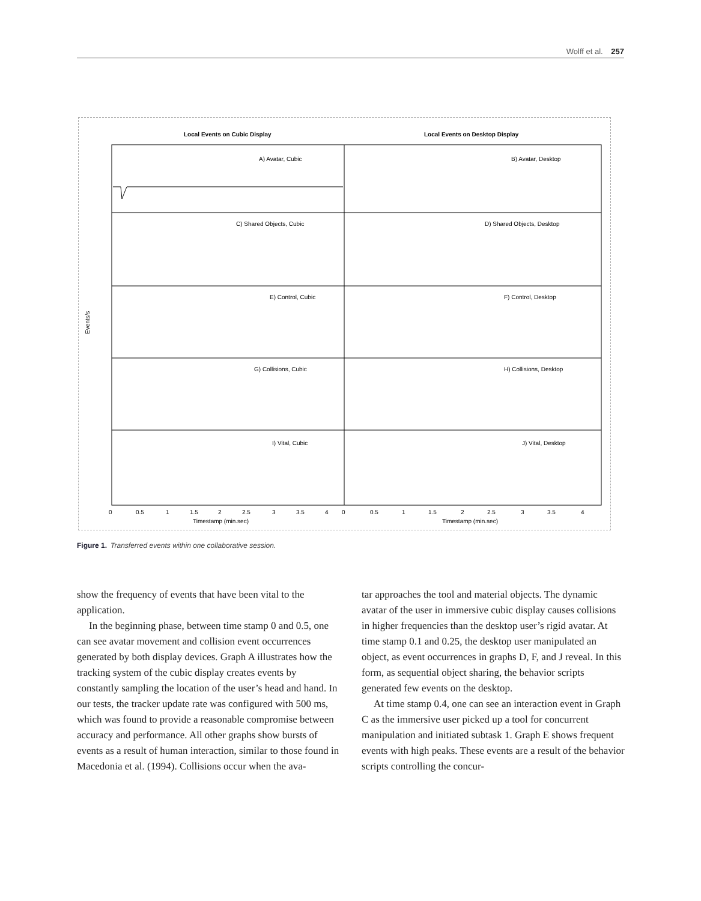Wolff et al. 257
Local Events on Cubic Display
Local Events on Desktop Display
A) Avatar, Cubic
B) Avatar, Desktop
C) Shared Objects, Cubic
D) Shared Objects, Desktop
E) Control, Cubic
F) Control, Desktop
G) Collisions, Cubic
H) Collisions, Desktop
I) Vital, Cubic
J) Vital, Desktop
Events/s
Timestamp (min.sec)
Timestamp (min.sec)
0
0.5
1
1.5
2
2.5
3
3.5
4
0
0.5
1
1.5
2
2.5
3
3.5
4
Figure 1. Transferred events within one collaborative session.
show the frequency of events that have been vital to the application.
In the beginning phase, between time stamp 0 and 0.5, one can see avatar movement and collision event occurrences generated by both display devices. Graph A illustrates how the tracking system of the cubic display creates events by constantly sampling the location of the user’s head and hand. In our tests, the tracker update rate was configured with 500 ms, which was found to provide a reasonable compromise between accuracy and performance. All other graphs show bursts of events as a result of human interaction, similar to those found in Macedonia et al. (1994). Collisions occur when the ava-
tar approaches the tool and material objects. The dynamic avatar of the user in immersive cubic display causes collisions in higher frequencies than the desktop user’s rigid avatar. At time stamp 0.1 and 0.25, the desktop user manipulated an object, as event occurrences in graphs D, F, and J reveal. In this form, as sequential object sharing, the behavior scripts generated few events on the desktop.
At time stamp 0.4, one can see an interaction event in Graph C as the immersive user picked up a tool for concurrent manipulation and initiated subtask 1. Graph E shows frequent events with high peaks. These events are a result of the behavior scripts controlling the concur-